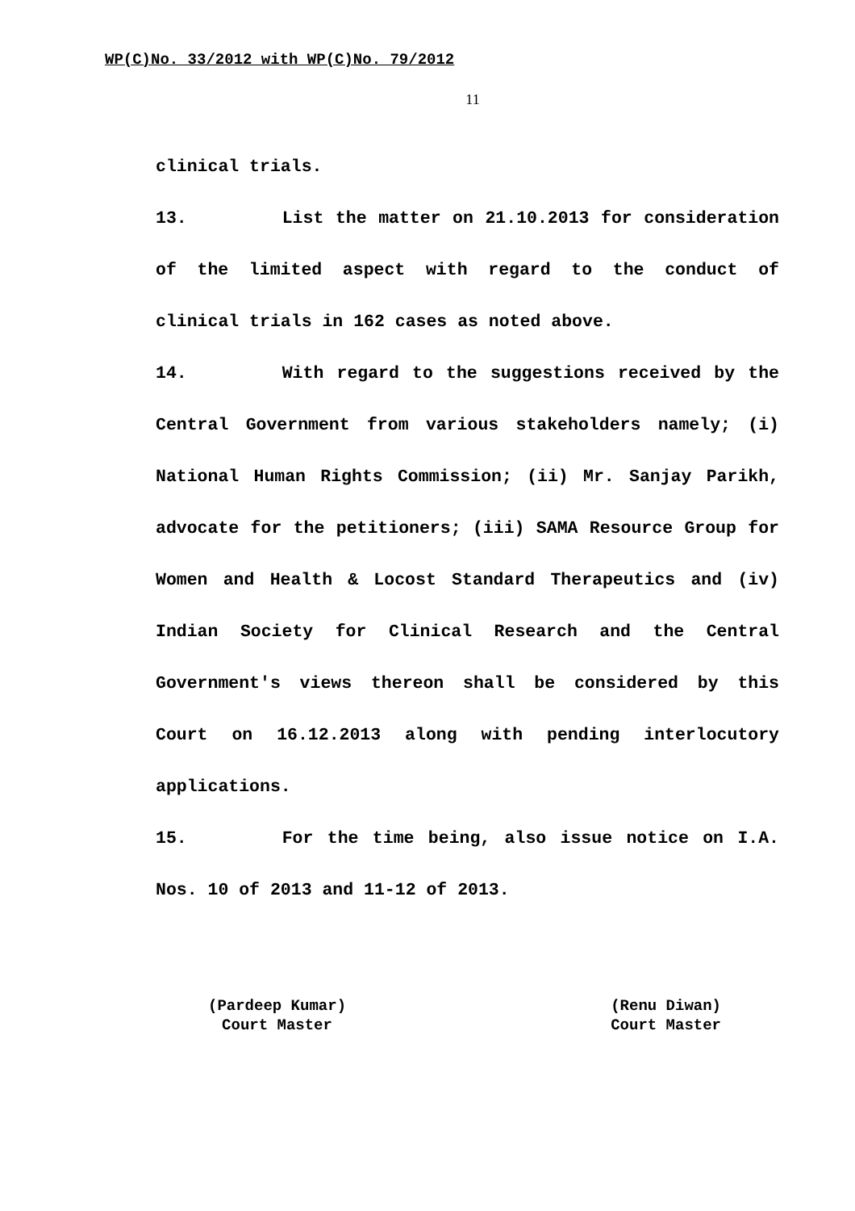WP(C)No. 33/2012 with WP(C)No. 79/2012
11
clinical trials.
13. List the matter on 21.10.2013 for consideration of the limited aspect with regard to the conduct of clinical trials in 162 cases as noted above.
14. With regard to the suggestions received by the Central Government from various stakeholders namely; (i) National Human Rights Commission; (ii) Mr. Sanjay Parikh, advocate for the petitioners; (iii) SAMA Resource Group for Women and Health & Locost Standard Therapeutics and (iv) Indian Society for Clinical Research and the Central Government's views thereon shall be considered by this Court on 16.12.2013 along with pending interlocutory applications.
15. For the time being, also issue notice on I.A. Nos. 10 of 2013 and 11-12 of 2013.
(Pardeep Kumar)
Court Master
(Renu Diwan)
Court Master